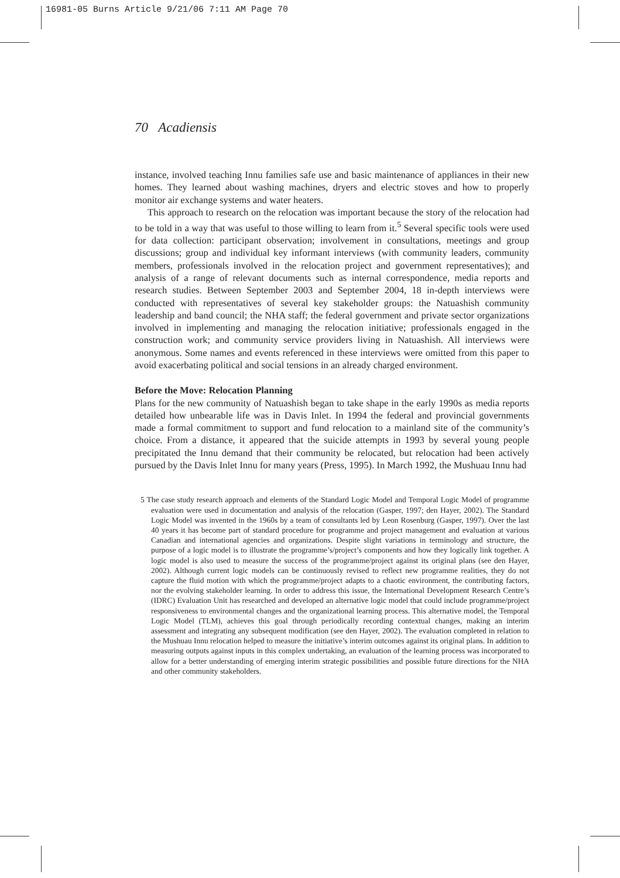16981-05 Burns Article 9/21/06 7:11 AM Page 70
70 Acadiensis
instance, involved teaching Innu families safe use and basic maintenance of appliances in their new homes. They learned about washing machines, dryers and electric stoves and how to properly monitor air exchange systems and water heaters.
This approach to research on the relocation was important because the story of the relocation had to be told in a way that was useful to those willing to learn from it.<sup>5</sup> Several specific tools were used for data collection: participant observation; involvement in consultations, meetings and group discussions; group and individual key informant interviews (with community leaders, community members, professionals involved in the relocation project and government representatives); and analysis of a range of relevant documents such as internal correspondence, media reports and research studies. Between September 2003 and September 2004, 18 in-depth interviews were conducted with representatives of several key stakeholder groups: the Natuashish community leadership and band council; the NHA staff; the federal government and private sector organizations involved in implementing and managing the relocation initiative; professionals engaged in the construction work; and community service providers living in Natuashish. All interviews were anonymous. Some names and events referenced in these interviews were omitted from this paper to avoid exacerbating political and social tensions in an already charged environment.
Before the Move: Relocation Planning
Plans for the new community of Natuashish began to take shape in the early 1990s as media reports detailed how unbearable life was in Davis Inlet. In 1994 the federal and provincial governments made a formal commitment to support and fund relocation to a mainland site of the community’s choice. From a distance, it appeared that the suicide attempts in 1993 by several young people precipitated the Innu demand that their community be relocated, but relocation had been actively pursued by the Davis Inlet Innu for many years (Press, 1995). In March 1992, the Mushuau Innu had
5 The case study research approach and elements of the Standard Logic Model and Temporal Logic Model of programme evaluation were used in documentation and analysis of the relocation (Gasper, 1997; den Hayer, 2002). The Standard Logic Model was invented in the 1960s by a team of consultants led by Leon Rosenburg (Gasper, 1997). Over the last 40 years it has become part of standard procedure for programme and project management and evaluation at various Canadian and international agencies and organizations. Despite slight variations in terminology and structure, the purpose of a logic model is to illustrate the programme’s/project’s components and how they logically link together. A logic model is also used to measure the success of the programme/project against its original plans (see den Hayer, 2002). Although current logic models can be continuously revised to reflect new programme realities, they do not capture the fluid motion with which the programme/project adapts to a chaotic environment, the contributing factors, nor the evolving stakeholder learning. In order to address this issue, the International Development Research Centre’s (IDRC) Evaluation Unit has researched and developed an alternative logic model that could include programme/project responsiveness to environmental changes and the organizational learning process. This alternative model, the Temporal Logic Model (TLM), achieves this goal through periodically recording contextual changes, making an interim assessment and integrating any subsequent modification (see den Hayer, 2002). The evaluation completed in relation to the Mushuau Innu relocation helped to measure the initiative’s interim outcomes against its original plans. In addition to measuring outputs against inputs in this complex undertaking, an evaluation of the learning process was incorporated to allow for a better understanding of emerging interim strategic possibilities and possible future directions for the NHA and other community stakeholders.